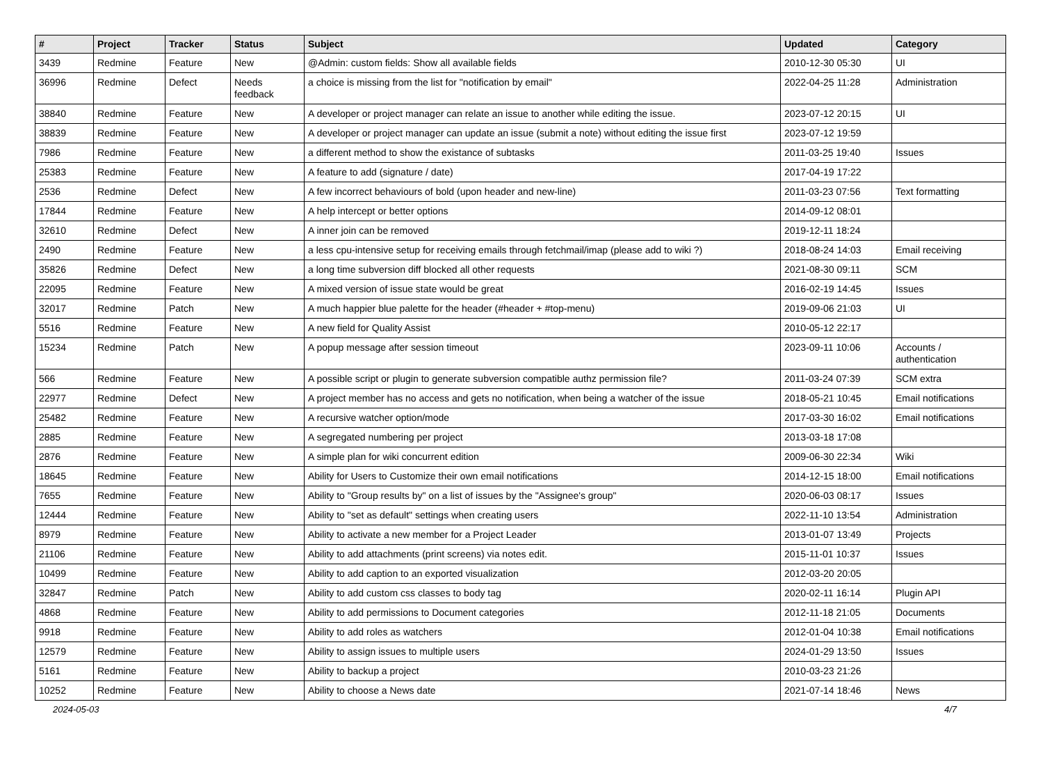| # | Project | Tracker | Status | Subject | Updated | Category |
| --- | --- | --- | --- | --- | --- | --- |
| 3439 | Redmine | Feature | New | @Admin: custom fields: Show all available fields | 2010-12-30 05:30 | UI |
| 36996 | Redmine | Defect | Needs feedback | a choice is missing from the list for "notification by email" | 2022-04-25 11:28 | Administration |
| 38840 | Redmine | Feature | New | A developer or project manager can relate an issue to another while editing the issue. | 2023-07-12 20:15 | UI |
| 38839 | Redmine | Feature | New | A developer or project manager can update an issue (submit a note) without editing the issue first | 2023-07-12 19:59 | |
| 7986 | Redmine | Feature | New | a different method to show the existance of subtasks | 2011-03-25 19:40 | Issues |
| 25383 | Redmine | Feature | New | A feature to add (signature / date) | 2017-04-19 17:22 | |
| 2536 | Redmine | Defect | New | A few incorrect behaviours of bold (upon header and new-line) | 2011-03-23 07:56 | Text formatting |
| 17844 | Redmine | Feature | New | A help intercept or better options | 2014-09-12 08:01 | |
| 32610 | Redmine | Defect | New | A inner join can be removed | 2019-12-11 18:24 | |
| 2490 | Redmine | Feature | New | a less cpu-intensive setup for receiving emails through fetchmail/imap (please add to wiki ?) | 2018-08-24 14:03 | Email receiving |
| 35826 | Redmine | Defect | New | a long time subversion diff blocked all other requests | 2021-08-30 09:11 | SCM |
| 22095 | Redmine | Feature | New | A mixed version of issue state would be great | 2016-02-19 14:45 | Issues |
| 32017 | Redmine | Patch | New | A much happier blue palette for the header (#header + #top-menu) | 2019-09-06 21:03 | UI |
| 5516 | Redmine | Feature | New | A new field for Quality Assist | 2010-05-12 22:17 | |
| 15234 | Redmine | Patch | New | A popup message after session timeout | 2023-09-11 10:06 | Accounts / authentication |
| 566 | Redmine | Feature | New | A possible script or plugin to generate subversion compatible authz permission file? | 2011-03-24 07:39 | SCM extra |
| 22977 | Redmine | Defect | New | A project member has no access and gets no notification, when being a watcher of the issue | 2018-05-21 10:45 | Email notifications |
| 25482 | Redmine | Feature | New | A recursive watcher option/mode | 2017-03-30 16:02 | Email notifications |
| 2885 | Redmine | Feature | New | A segregated numbering per project | 2013-03-18 17:08 | |
| 2876 | Redmine | Feature | New | A simple plan for wiki concurrent edition | 2009-06-30 22:34 | Wiki |
| 18645 | Redmine | Feature | New | Ability for Users to Customize their own email notifications | 2014-12-15 18:00 | Email notifications |
| 7655 | Redmine | Feature | New | Ability to "Group results by" on a list of issues by the "Assignee's group" | 2020-06-03 08:17 | Issues |
| 12444 | Redmine | Feature | New | Ability to "set as default" settings when creating users | 2022-11-10 13:54 | Administration |
| 8979 | Redmine | Feature | New | Ability to activate a new member for a Project Leader | 2013-01-07 13:49 | Projects |
| 21106 | Redmine | Feature | New | Ability to add attachments (print screens) via notes edit. | 2015-11-01 10:37 | Issues |
| 10499 | Redmine | Feature | New | Ability to add caption to an exported visualization | 2012-03-20 20:05 | |
| 32847 | Redmine | Patch | New | Ability to add custom css classes to body tag | 2020-02-11 16:14 | Plugin API |
| 4868 | Redmine | Feature | New | Ability to add permissions to Document categories | 2012-11-18 21:05 | Documents |
| 9918 | Redmine | Feature | New | Ability to add roles as watchers | 2012-01-04 10:38 | Email notifications |
| 12579 | Redmine | Feature | New | Ability to assign issues to multiple users | 2024-01-29 13:50 | Issues |
| 5161 | Redmine | Feature | New | Ability to backup a project | 2010-03-23 21:26 | |
| 10252 | Redmine | Feature | New | Ability to choose a News date | 2021-07-14 18:46 | News |
2024-05-03 4/7